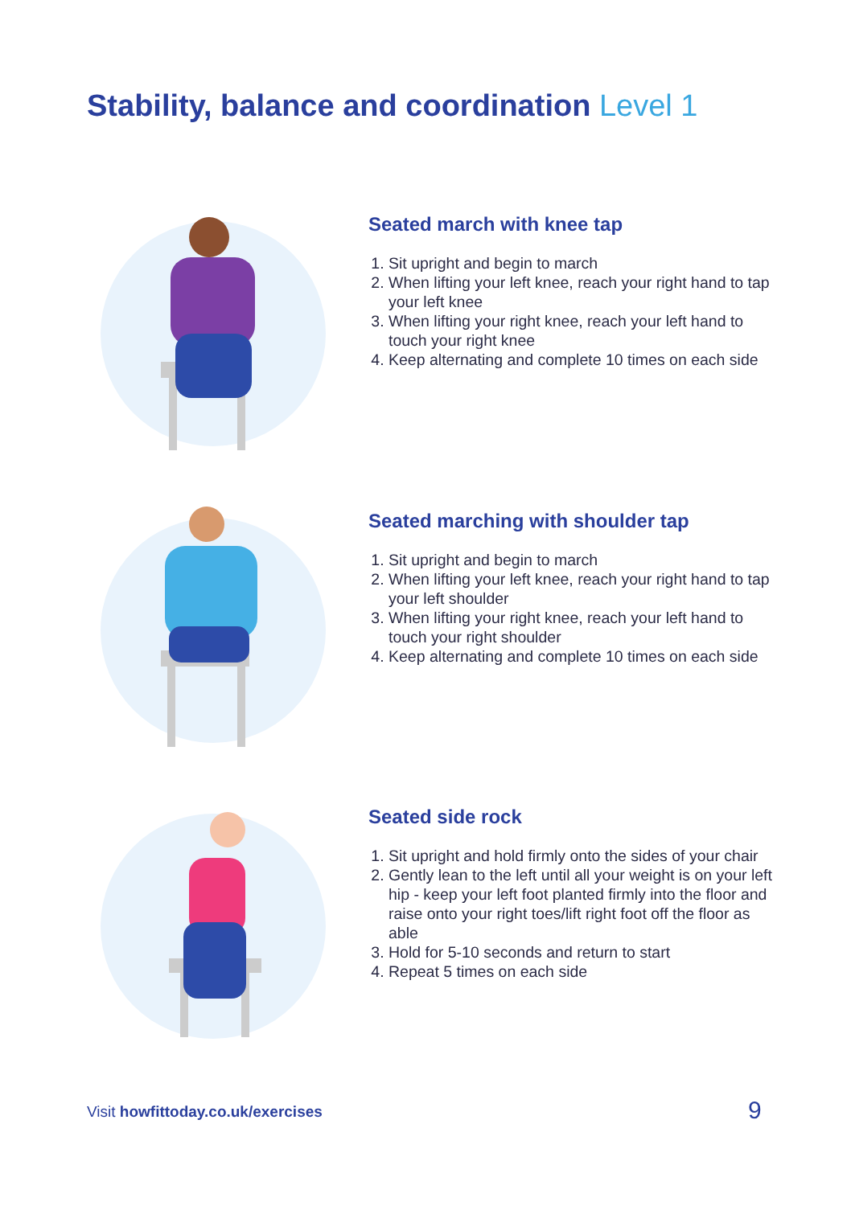Stability, balance and coordination Level 1
Seated march with knee tap
1. Sit upright and begin to march
2. When lifting your left knee, reach your right hand to tap your left knee
3. When lifting your right knee, reach your left hand to touch your right knee
4. Keep alternating and complete 10 times on each side
Seated marching with shoulder tap
1. Sit upright and begin to march
2. When lifting your left knee, reach your right hand to tap your left shoulder
3. When lifting your right knee, reach your left hand to touch your right shoulder
4. Keep alternating and complete 10 times on each side
Seated side rock
1. Sit upright and hold firmly onto the sides of your chair
2. Gently lean to the left until all your weight is on your left hip - keep your left foot planted firmly into the floor and raise onto your right toes/lift right foot off the floor as able
3. Hold for 5-10 seconds and return to start
4. Repeat 5 times on each side
Visit howfittoday.co.uk/exercises
9